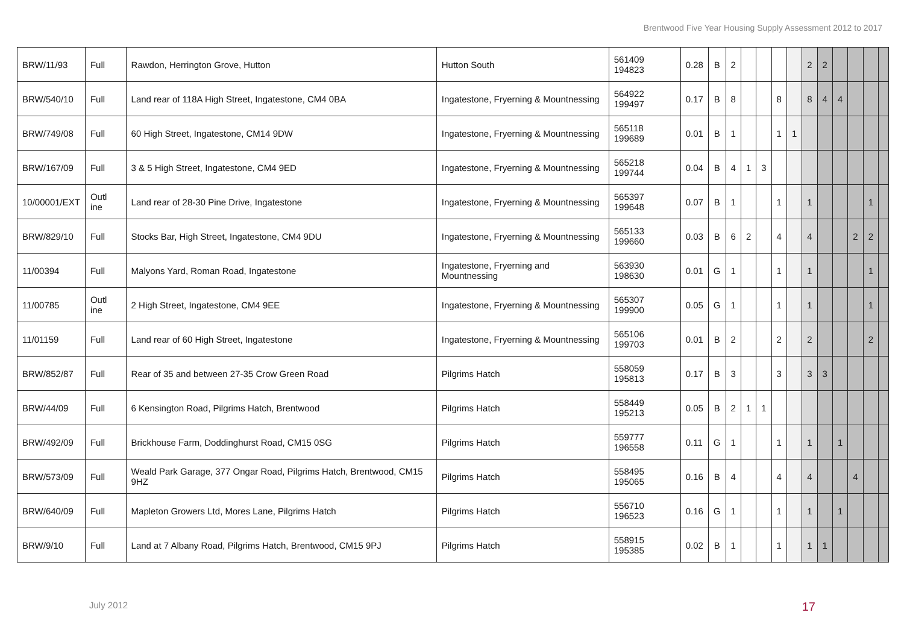Brentwood Five Year Housing Supply Assessment 2012 to 2017
| BRW/11/93 | Full | Rawdon, Herrington Grove, Hutton | Hutton South | 561409 194823 | 0.28 | B | 2 | | | | | 2 | 2 | | | | |
| BRW/540/10 | Full | Land rear of 118A High Street, Ingatestone, CM4 0BA | Ingatestone, Fryerning & Mountnessing | 564922 199497 | 0.17 | B | 8 | | | 8 | | 8 | 4 | 4 | | | |
| BRW/749/08 | Full | 60 High Street, Ingatestone, CM14 9DW | Ingatestone, Fryerning & Mountnessing | 565118 199689 | 0.01 | B | 1 | | | 1 | 1 | | | | | | |
| BRW/167/09 | Full | 3 & 5 High Street, Ingatestone, CM4 9ED | Ingatestone, Fryerning & Mountnessing | 565218 199744 | 0.04 | B | 4 | 1 | 3 | | | | | | | | |
| 10/00001/EXT | Outl ine | Land rear of 28-30 Pine Drive, Ingatestone | Ingatestone, Fryerning & Mountnessing | 565397 199648 | 0.07 | B | 1 | | | 1 | | 1 | | | | 1 | |
| BRW/829/10 | Full | Stocks Bar, High Street, Ingatestone, CM4 9DU | Ingatestone, Fryerning & Mountnessing | 565133 199660 | 0.03 | B | 6 | 2 | | 4 | | 4 | | | 2 | 2 | |
| 11/00394 | Full | Malyons Yard, Roman Road, Ingatestone | Ingatestone, Fryerning and Mountnessing | 563930 198630 | 0.01 | G | 1 | | | 1 | | 1 | | | | 1 | |
| 11/00785 | Outl ine | 2 High Street, Ingatestone, CM4 9EE | Ingatestone, Fryerning & Mountnessing | 565307 199900 | 0.05 | G | 1 | | | 1 | | 1 | | | | 1 | |
| 11/01159 | Full | Land rear of 60 High Street, Ingatestone | Ingatestone, Fryerning & Mountnessing | 565106 199703 | 0.01 | B | 2 | | | 2 | | 2 | | | | 2 | |
| BRW/852/87 | Full | Rear of 35 and between 27-35 Crow Green Road | Pilgrims Hatch | 558059 195813 | 0.17 | B | 3 | | | 3 | | 3 | 3 | | | | |
| BRW/44/09 | Full | 6 Kensington Road, Pilgrims Hatch, Brentwood | Pilgrims Hatch | 558449 195213 | 0.05 | B | 2 | 1 | 1 | | | | | | | | |
| BRW/492/09 | Full | Brickhouse Farm, Doddinghurst Road, CM15 0SG | Pilgrims Hatch | 559777 196558 | 0.11 | G | 1 | | | 1 | | 1 | | 1 | | | |
| BRW/573/09 | Full | Weald Park Garage, 377 Ongar Road, Pilgrims Hatch, Brentwood, CM15 9HZ | Pilgrims Hatch | 558495 195065 | 0.16 | B | 4 | | | 4 | | 4 | | | 4 | | |
| BRW/640/09 | Full | Mapleton Growers Ltd, Mores Lane, Pilgrims Hatch | Pilgrims Hatch | 556710 196523 | 0.16 | G | 1 | | | 1 | | 1 | | 1 | | | |
| BRW/9/10 | Full | Land at 7 Albany Road, Pilgrims Hatch, Brentwood, CM15 9PJ | Pilgrims Hatch | 558915 195385 | 0.02 | B | 1 | | | 1 | | 1 | 1 | | | | |
July 2012 17